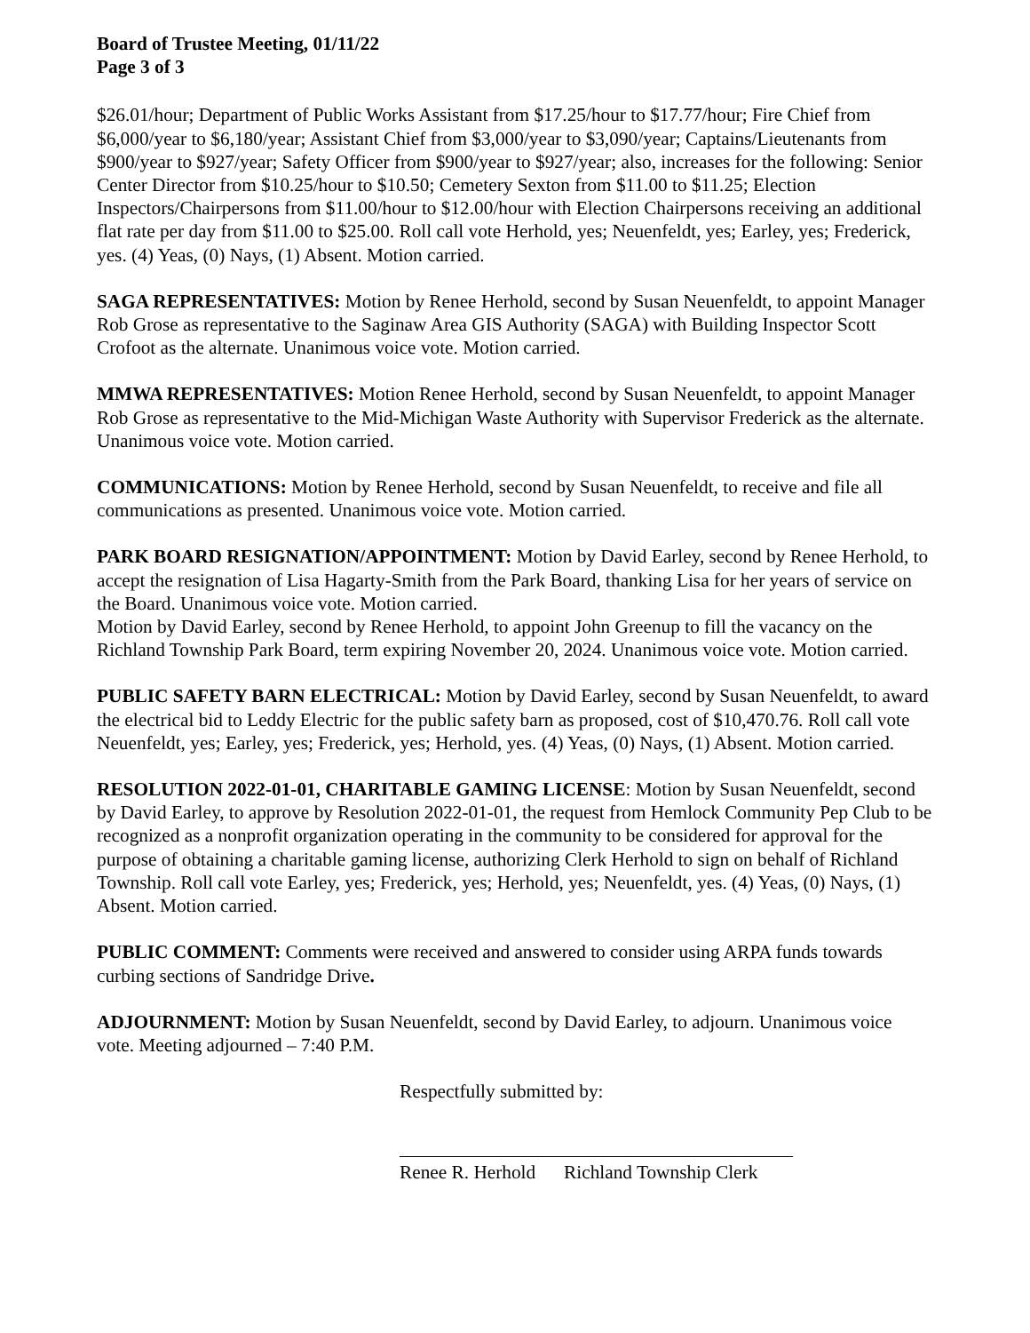Board of Trustee Meeting, 01/11/22
Page 3 of 3
$26.01/hour; Department of Public Works Assistant from $17.25/hour to $17.77/hour; Fire Chief from $6,000/year to $6,180/year; Assistant Chief from $3,000/year to $3,090/year; Captains/Lieutenants from $900/year to $927/year; Safety Officer from $900/year to $927/year; also, increases for the following: Senior Center Director from $10.25/hour to $10.50; Cemetery Sexton from $11.00 to $11.25; Election Inspectors/Chairpersons from $11.00/hour to $12.00/hour with Election Chairpersons receiving an additional flat rate per day from $11.00 to $25.00. Roll call vote Herhold, yes; Neuenfeldt, yes; Earley, yes; Frederick, yes. (4) Yeas, (0) Nays, (1) Absent. Motion carried.
SAGA REPRESENTATIVES: Motion by Renee Herhold, second by Susan Neuenfeldt, to appoint Manager Rob Grose as representative to the Saginaw Area GIS Authority (SAGA) with Building Inspector Scott Crofoot as the alternate. Unanimous voice vote. Motion carried.
MMWA REPRESENTATIVES: Motion Renee Herhold, second by Susan Neuenfeldt, to appoint Manager Rob Grose as representative to the Mid-Michigan Waste Authority with Supervisor Frederick as the alternate. Unanimous voice vote. Motion carried.
COMMUNICATIONS: Motion by Renee Herhold, second by Susan Neuenfeldt, to receive and file all communications as presented. Unanimous voice vote. Motion carried.
PARK BOARD RESIGNATION/APPOINTMENT: Motion by David Earley, second by Renee Herhold, to accept the resignation of Lisa Hagarty-Smith from the Park Board, thanking Lisa for her years of service on the Board. Unanimous voice vote. Motion carried.
Motion by David Earley, second by Renee Herhold, to appoint John Greenup to fill the vacancy on the Richland Township Park Board, term expiring November 20, 2024. Unanimous voice vote. Motion carried.
PUBLIC SAFETY BARN ELECTRICAL: Motion by David Earley, second by Susan Neuenfeldt, to award the electrical bid to Leddy Electric for the public safety barn as proposed, cost of $10,470.76. Roll call vote Neuenfeldt, yes; Earley, yes; Frederick, yes; Herhold, yes. (4) Yeas, (0) Nays, (1) Absent. Motion carried.
RESOLUTION 2022-01-01, CHARITABLE GAMING LICENSE: Motion by Susan Neuenfeldt, second by David Earley, to approve by Resolution 2022-01-01, the request from Hemlock Community Pep Club to be recognized as a nonprofit organization operating in the community to be considered for approval for the purpose of obtaining a charitable gaming license, authorizing Clerk Herhold to sign on behalf of Richland Township. Roll call vote Earley, yes; Frederick, yes; Herhold, yes; Neuenfeldt, yes. (4) Yeas, (0) Nays, (1) Absent. Motion carried.
PUBLIC COMMENT: Comments were received and answered to consider using ARPA funds towards curbing sections of Sandridge Drive.
ADJOURNMENT: Motion by Susan Neuenfeldt, second by David Earley, to adjourn. Unanimous voice vote. Meeting adjourned – 7:40 P.M.
Respectfully submitted by:
Renee R. Herhold Richland Township Clerk